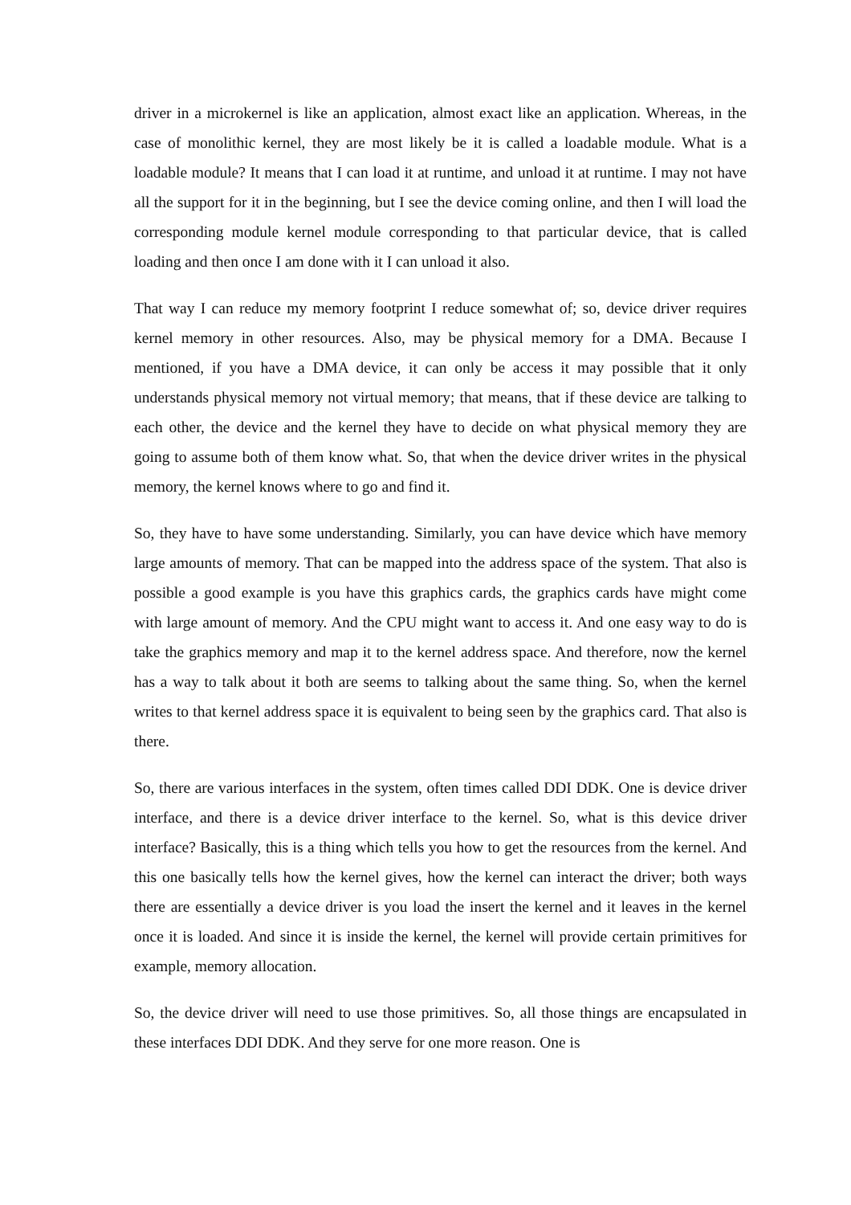driver in a microkernel is like an application, almost exact like an application. Whereas, in the case of monolithic kernel, they are most likely be it is called a loadable module. What is a loadable module? It means that I can load it at runtime, and unload it at runtime. I may not have all the support for it in the beginning, but I see the device coming online, and then I will load the corresponding module kernel module corresponding to that particular device, that is called loading and then once I am done with it I can unload it also.
That way I can reduce my memory footprint I reduce somewhat of; so, device driver requires kernel memory in other resources. Also, may be physical memory for a DMA. Because I mentioned, if you have a DMA device, it can only be access it may possible that it only understands physical memory not virtual memory; that means, that if these device are talking to each other, the device and the kernel they have to decide on what physical memory they are going to assume both of them know what. So, that when the device driver writes in the physical memory, the kernel knows where to go and find it.
So, they have to have some understanding. Similarly, you can have device which have memory large amounts of memory. That can be mapped into the address space of the system. That also is possible a good example is you have this graphics cards, the graphics cards have might come with large amount of memory. And the CPU might want to access it. And one easy way to do is take the graphics memory and map it to the kernel address space. And therefore, now the kernel has a way to talk about it both are seems to talking about the same thing. So, when the kernel writes to that kernel address space it is equivalent to being seen by the graphics card. That also is there.
So, there are various interfaces in the system, often times called DDI DDK. One is device driver interface, and there is a device driver interface to the kernel. So, what is this device driver interface? Basically, this is a thing which tells you how to get the resources from the kernel. And this one basically tells how the kernel gives, how the kernel can interact the driver; both ways there are essentially a device driver is you load the insert the kernel and it leaves in the kernel once it is loaded. And since it is inside the kernel, the kernel will provide certain primitives for example, memory allocation.
So, the device driver will need to use those primitives. So, all those things are encapsulated in these interfaces DDI DDK. And they serve for one more reason. One is